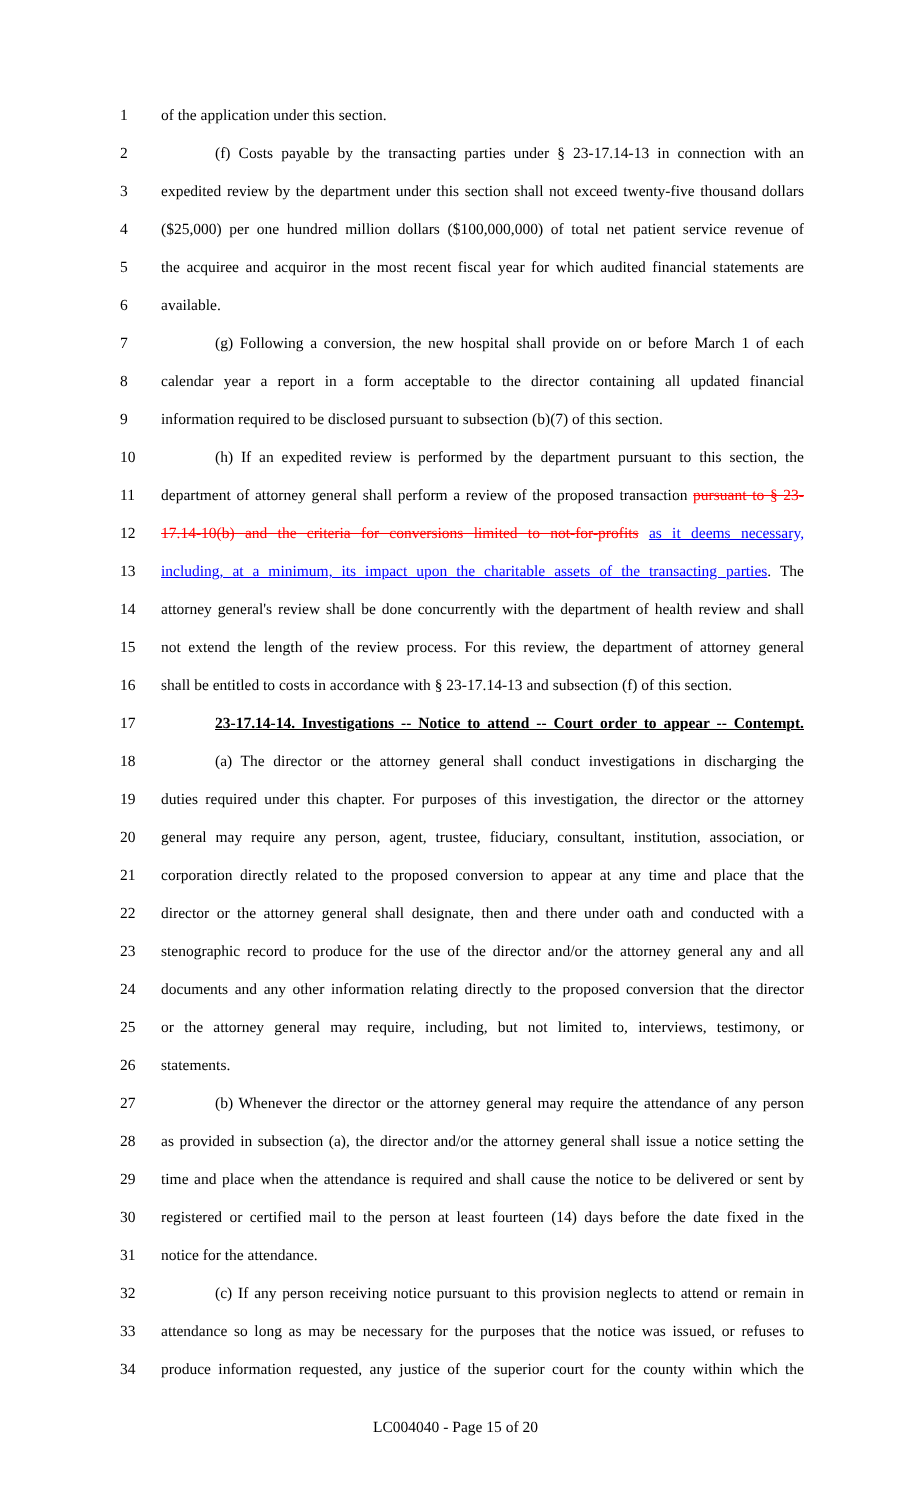1 of the application under this section.
2 (f) Costs payable by the transacting parties under § 23-17.14-13 in connection with an
3 expedited review by the department under this section shall not exceed twenty-five thousand dollars
4 ($25,000) per one hundred million dollars ($100,000,000) of total net patient service revenue of
5 the acquiree and acquiror in the most recent fiscal year for which audited financial statements are
6 available.
7 (g) Following a conversion, the new hospital shall provide on or before March 1 of each
8 calendar year a report in a form acceptable to the director containing all updated financial
9 information required to be disclosed pursuant to subsection (b)(7) of this section.
10 (h) If an expedited review is performed by the department pursuant to this section, the
11 department of attorney general shall perform a review of the proposed transaction pursuant to § 23-
12 17.14-10(b) and the criteria for conversions limited to not-for-profits as it deems necessary,
13 including, at a minimum, its impact upon the charitable assets of the transacting parties. The
14 attorney general's review shall be done concurrently with the department of health review and shall
15 not extend the length of the review process. For this review, the department of attorney general
16 shall be entitled to costs in accordance with § 23-17.14-13 and subsection (f) of this section.
17 23-17.14-14. Investigations -- Notice to attend -- Court order to appear -- Contempt.
18 (a) The director or the attorney general shall conduct investigations in discharging the
19 duties required under this chapter. For purposes of this investigation, the director or the attorney
20 general may require any person, agent, trustee, fiduciary, consultant, institution, association, or
21 corporation directly related to the proposed conversion to appear at any time and place that the
22 director or the attorney general shall designate, then and there under oath and conducted with a
23 stenographic record to produce for the use of the director and/or the attorney general any and all
24 documents and any other information relating directly to the proposed conversion that the director
25 or the attorney general may require, including, but not limited to, interviews, testimony, or
26 statements.
27 (b) Whenever the director or the attorney general may require the attendance of any person
28 as provided in subsection (a), the director and/or the attorney general shall issue a notice setting the
29 time and place when the attendance is required and shall cause the notice to be delivered or sent by
30 registered or certified mail to the person at least fourteen (14) days before the date fixed in the
31 notice for the attendance.
32 (c) If any person receiving notice pursuant to this provision neglects to attend or remain in
33 attendance so long as may be necessary for the purposes that the notice was issued, or refuses to
34 produce information requested, any justice of the superior court for the county within which the
LC004040 - Page 15 of 20